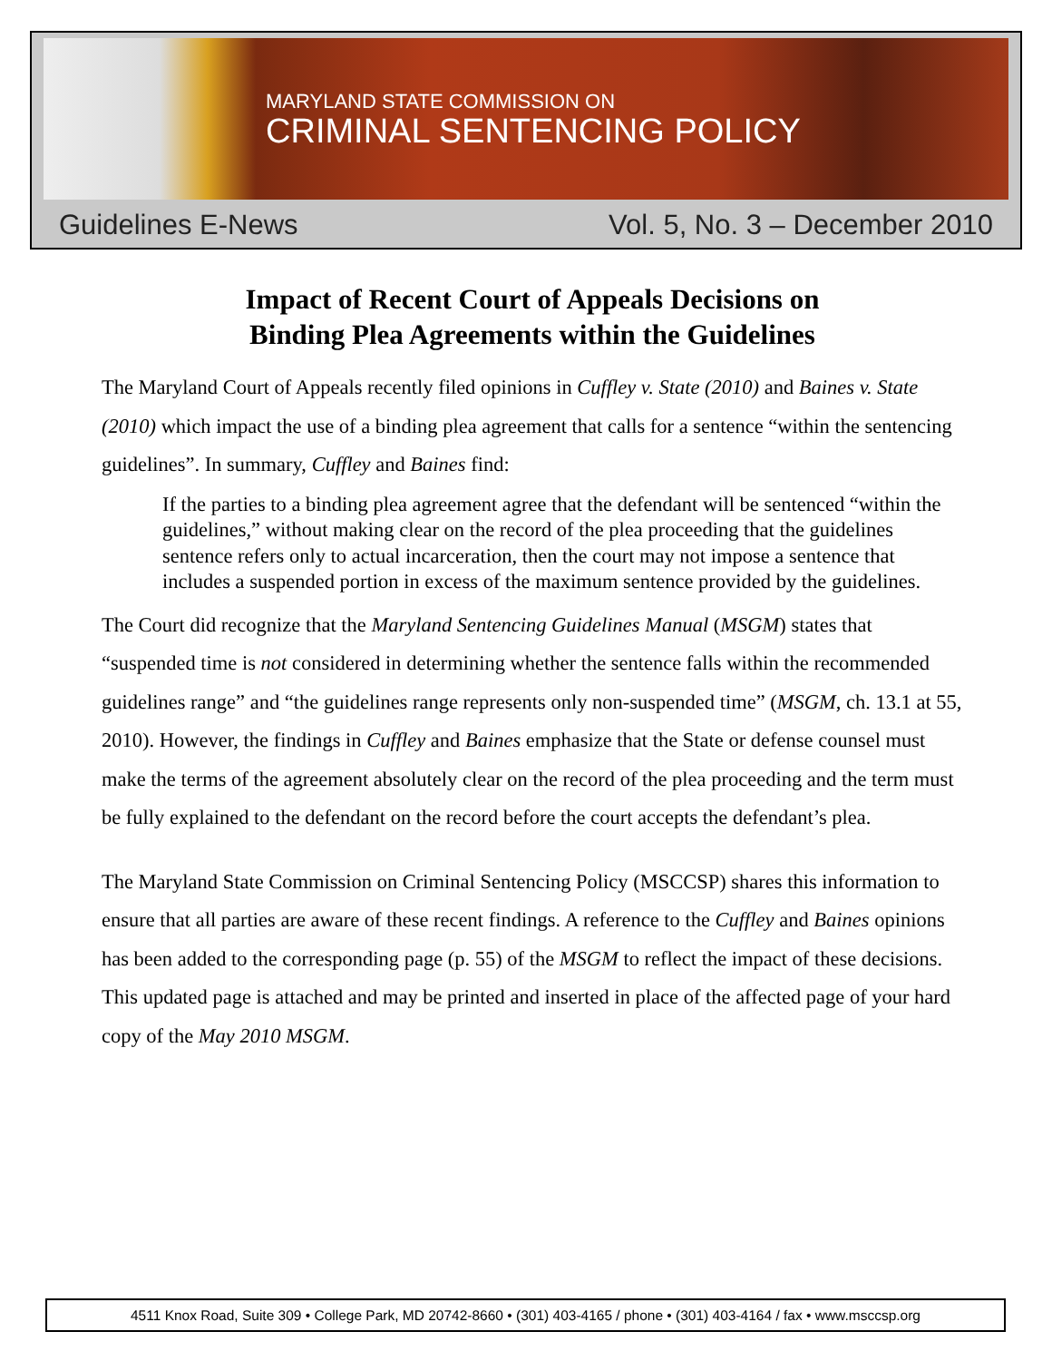MARYLAND STATE COMMISSION ON
CRIMINAL SENTENCING POLICY
Guidelines E-News Vol. 5, No. 3 – December 2010
Impact of Recent Court of Appeals Decisions on
Binding Plea Agreements within the Guidelines
The Maryland Court of Appeals recently filed opinions in Cuffley v. State (2010) and Baines v. State (2010) which impact the use of a binding plea agreement that calls for a sentence “within the sentencing guidelines”. In summary, Cuffley and Baines find:
If the parties to a binding plea agreement agree that the defendant will be sentenced “within the guidelines,” without making clear on the record of the plea proceeding that the guidelines sentence refers only to actual incarceration, then the court may not impose a sentence that includes a suspended portion in excess of the maximum sentence provided by the guidelines.
The Court did recognize that the Maryland Sentencing Guidelines Manual (MSGM) states that “suspended time is not considered in determining whether the sentence falls within the recommended guidelines range” and “the guidelines range represents only non-suspended time” (MSGM, ch. 13.1 at 55, 2010). However, the findings in Cuffley and Baines emphasize that the State or defense counsel must make the terms of the agreement absolutely clear on the record of the plea proceeding and the term must be fully explained to the defendant on the record before the court accepts the defendant’s plea.
The Maryland State Commission on Criminal Sentencing Policy (MSCCSP) shares this information to ensure that all parties are aware of these recent findings. A reference to the Cuffley and Baines opinions has been added to the corresponding page (p. 55) of the MSGM to reflect the impact of these decisions. This updated page is attached and may be printed and inserted in place of the affected page of your hard copy of the May 2010 MSGM.
4511 Knox Road, Suite 309 • College Park, MD 20742-8660 • (301) 403-4165 / phone • (301) 403-4164 / fax • www.msccsp.org